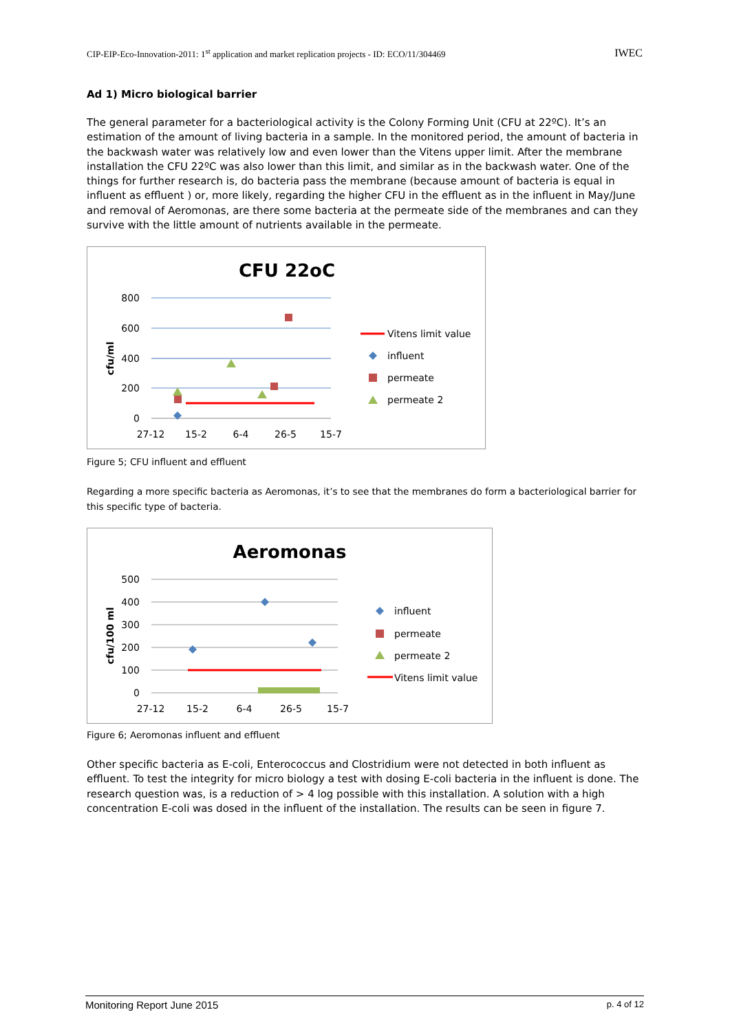CIP-EIP-Eco-Innovation-2011: 1<sup>st</sup> application and market replication projects - ID: ECO/11/304469 IWEC
Ad 1) Micro biological barrier
The general parameter for a bacteriological activity is the Colony Forming Unit (CFU at 22ºC). It’s an estimation of the amount of living bacteria in a sample. In the monitored period, the amount of bacteria in the backwash water was relatively low and even lower than the Vitens upper limit. After the membrane installation the CFU 22ºC was also lower than this limit, and similar as in the backwash water. One of the things for further research is, do bacteria pass the membrane (because amount of bacteria is equal in influent as effluent ) or, more likely, regarding the higher CFU in the effluent as in the influent in May/June and removal of Aeromonas, are there some bacteria at the permeate side of the membranes and can they survive with the little amount of nutrients available in the permeate.
CFU 22oC
800
600
400
200
0
27-12
15-2
6-4
26-5
15-7
cfu/ml
Vitens limit value
influent
permeate
permeate 2
Figure 5; CFU influent and effluent
Regarding a more specific bacteria as Aeromonas, it’s to see that the membranes do form a bacteriological barrier for this specific type of bacteria.
Aeromonas
500
400
300
200
100
0
27-12
15-2
6-4
26-5
15-7
cfu/100 ml
influent
permeate
permeate 2
Vitens limit value
Figure 6; Aeromonas influent and effluent
Other specific bacteria as E-coli, Enterococcus and Clostridium were not detected in both influent as effluent. To test the integrity for micro biology a test with dosing E-coli bacteria in the influent is done. The research question was, is a reduction of > 4 log possible with this installation. A solution with a high concentration E-coli was dosed in the influent of the installation. The results can be seen in figure 7.
Monitoring Report June 2015 p. 4 of 12